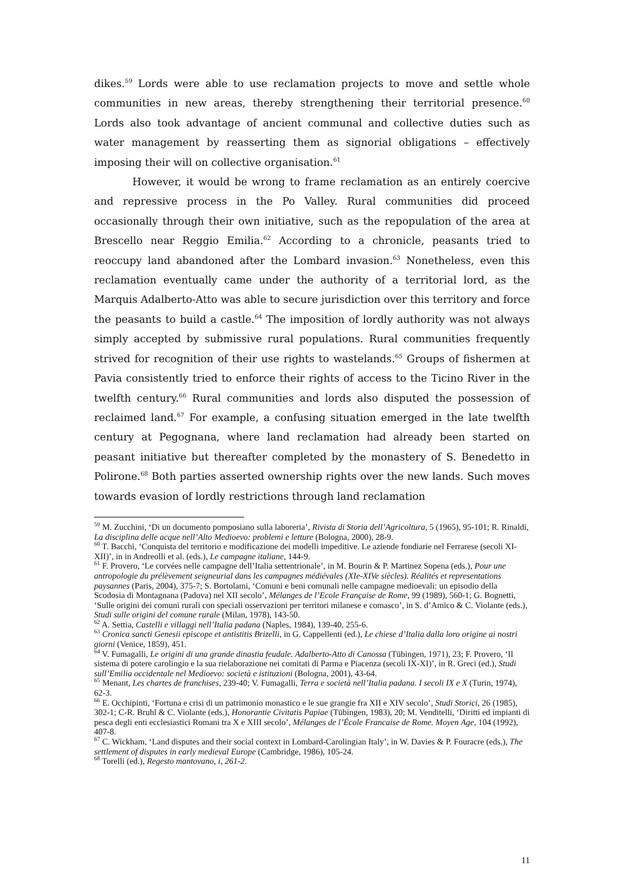dikes.<sup>59</sup> Lords were able to use reclamation projects to move and settle whole communities in new areas, thereby strengthening their territorial presence.<sup>60</sup> Lords also took advantage of ancient communal and collective duties such as water management by reasserting them as signorial obligations – effectively imposing their will on collective organisation.<sup>61</sup>
However, it would be wrong to frame reclamation as an entirely coercive and repressive process in the Po Valley. Rural communities did proceed occasionally through their own initiative, such as the repopulation of the area at Brescello near Reggio Emilia.<sup>62</sup> According to a chronicle, peasants tried to reoccupy land abandoned after the Lombard invasion.<sup>63</sup> Nonetheless, even this reclamation eventually came under the authority of a territorial lord, as the Marquis Adalberto-Atto was able to secure jurisdiction over this territory and force the peasants to build a castle.<sup>64</sup> The imposition of lordly authority was not always simply accepted by submissive rural populations. Rural communities frequently strived for recognition of their use rights to wastelands.<sup>65</sup> Groups of fishermen at Pavia consistently tried to enforce their rights of access to the Ticino River in the twelfth century.<sup>66</sup> Rural communities and lords also disputed the possession of reclaimed land.<sup>67</sup> For example, a confusing situation emerged in the late twelfth century at Pegognana, where land reclamation had already been started on peasant initiative but thereafter completed by the monastery of S. Benedetto in Polirone.<sup>68</sup> Both parties asserted ownership rights over the new lands. Such moves towards evasion of lordly restrictions through land reclamation
<sup>59</sup> M. Zucchini, ‘Di un documento pomposiano sulla laboreria’, Rivista di Storia dell’Agricoltura, 5 (1965), 95-101; R. Rinaldi, La disciplina delle acque nell’Alto Medioevo: problemi e letture (Bologna, 2000), 28-9.
<sup>60</sup> T. Bacchi, ‘Conquista del territorio e modificazione dei modelli impeditive. Le aziende fondiarie nel Ferrarese (secoli XI-XII)’, in in Andreolli et al. (eds.), Le campagne italiane, 144-9.
<sup>61</sup> F. Provero, ‘Le corvées nelle campagne dell’Italia settentrionale’, in M. Bourin & P. Martinez Sopena (eds.), Pour une antropologie du prélèvement seigneurial dans les campagnes médiévales (XIe-XIVe siècles). Réalités et representations paysannes (Paris, 2004), 375-7; S. Bortolami, ‘Comuni e beni comunali nelle campagne medioevali: un episodio della Scodosia di Montagnana (Padova) nel XII secolo’, Mélanges de l’Ecole Française de Rome, 99 (1989), 560-1; G. Bognetti, ‘Sulle origini dei comuni rurali con speciali osservazioni per territori milanese e comasco’, in S. d’Amico & C. Violante (eds.), Studi sulle origini del comune rurale (Milan, 1978), 143-50.
<sup>62</sup> A. Settia, Castelli e villaggi nell’Italia padana (Naples, 1984), 139-40, 255-6.
<sup>63</sup> Cronica sancti Genesii episcope et antistitis Brizelli, in G. Cappellenti (ed.), Le chiese d’Italia dalla loro origine ai nostri giorni (Venice, 1859), 451.
<sup>64</sup> V. Fumagalli, Le origini di una grande dinastia feudale. Adalberto-Atto di Canossa (Tübingen, 1971), 23; F. Provero, ‘Il sistema di potere carolingio e la sua rielaborazione nei comitati di Parma e Piacenza (secoli IX-XI)’, in R. Greci (ed.), Studi sull’Emilia occidentale nel Medioevo: società e istituzioni (Bologna, 2001), 43-64.
<sup>65</sup> Menant, Les chartes de franchises, 239-40; V. Fumagalli, Terra e società nell’Italia padana. I secoli IX e X (Turin, 1974), 62-3.
<sup>66</sup> E. Occhipinti, ‘Fortuna e crisi di un patrimonio monastico e le sue grangie fra XII e XIV secolo’, Studi Storici, 26 (1985), 302-1; C-R. Bruhl & C. Violante (eds.), Honorantie Civitatis Papiae (Tübingen, 1983), 20; M. Venditelli, ‘Diritti ed impianti di pesca degli enti ecclesiastici Romani tra X e XIII secolo’, Mélanges de l’École Francaise de Rome. Moyen Age, 104 (1992), 407-8.
<sup>67</sup> C. Wickham, ‘Land disputes and their social context in Lombard-Carolingian Italy’, in W. Davies & P. Fouracre (eds.), The settlement of disputes in early medieval Europe (Cambridge, 1986), 105-24.
<sup>68</sup> Torelli (ed.), Regesto mantovano, i, 261-2.
11